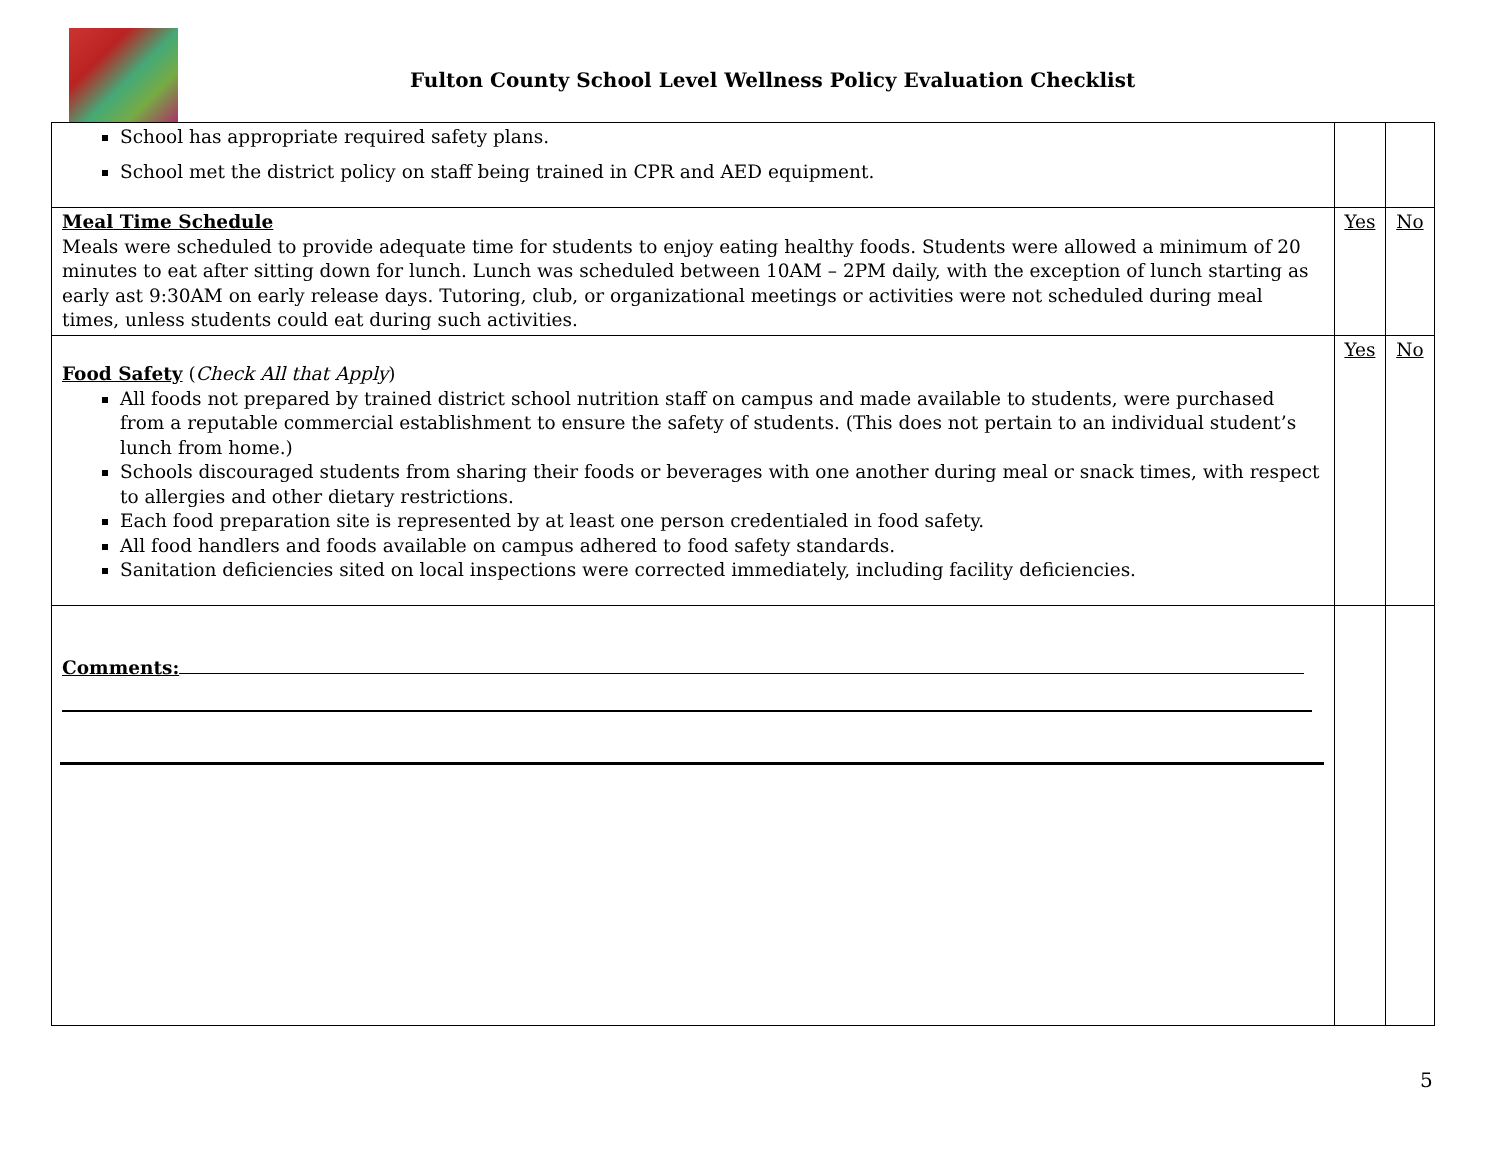Fulton County School Level Wellness Policy Evaluation Checklist
| School has appropriate required safety plans. School met the district policy on staff being trained in CPR and AED equipment. | | |
| Meal Time Schedule Meals were scheduled to provide adequate time for students to enjoy eating healthy foods. Students were allowed a minimum of 20 minutes to eat after sitting down for lunch. Lunch was scheduled between 10AM – 2PM daily, with the exception of lunch starting as early ast 9:30AM on early release days. Tutoring, club, or organizational meetings or activities were not scheduled during meal times, unless students could eat during such activities. | Yes | No |
| Food Safety ( Check All that Apply ) All foods not prepared by trained district school nutrition staff on campus and made available to students, were purchased from a reputable commercial establishment to ensure the safety of students. (This does not pertain to an individual student’s lunch from home.) Schools discouraged students from sharing their foods or beverages with one another during meal or snack times, with respect to allergies and other dietary restrictions. Each food preparation site is represented by at least one person credentialed in food safety. All food handlers and foods available on campus adhered to food safety standards. Sanitation deficiencies sited on local inspections were corrected immediately, including facility deficiencies. | Yes | No |
| Comments: | | |
5